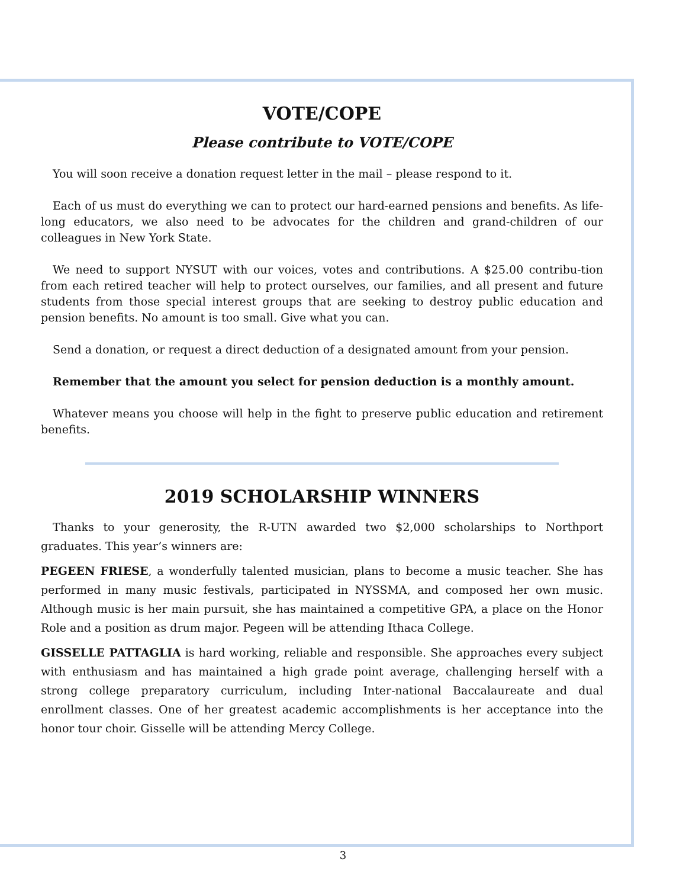VOTE/COPE
Please contribute to VOTE/COPE
You will soon receive a donation request letter in the mail – please respond to it.
Each of us must do everything we can to protect our hard-earned pensions and benefits. As life-long educators, we also need to be advocates for the children and grand-children of our colleagues in New York State.
We need to support NYSUT with our voices, votes and contributions. A $25.00 contribu-tion from each retired teacher will help to protect ourselves, our families, and all present and future students from those special interest groups that are seeking to destroy public education and pension benefits. No amount is too small. Give what you can.
Send a donation, or request a direct deduction of a designated amount from your pension.
Remember that the amount you select for pension deduction is a monthly amount.
Whatever means you choose will help in the fight to preserve public education and retirement benefits.
2019 SCHOLARSHIP WINNERS
Thanks to your generosity, the R-UTN awarded two $2,000 scholarships to Northport graduates. This year’s winners are:
PEGEEN FRIESE, a wonderfully talented musician, plans to become a music teacher. She has performed in many music festivals, participated in NYSSMA, and composed her own music. Although music is her main pursuit, she has maintained a competitive GPA, a place on the Honor Role and a position as drum major. Pegeen will be attending Ithaca College.
GISSELLE PATTAGLIA is hard working, reliable and responsible. She approaches every subject with enthusiasm and has maintained a high grade point average, challenging herself with a strong college preparatory curriculum, including Inter-national Baccalaureate and dual enrollment classes. One of her greatest academic accomplishments is her acceptance into the honor tour choir. Gisselle will be attending Mercy College.
3